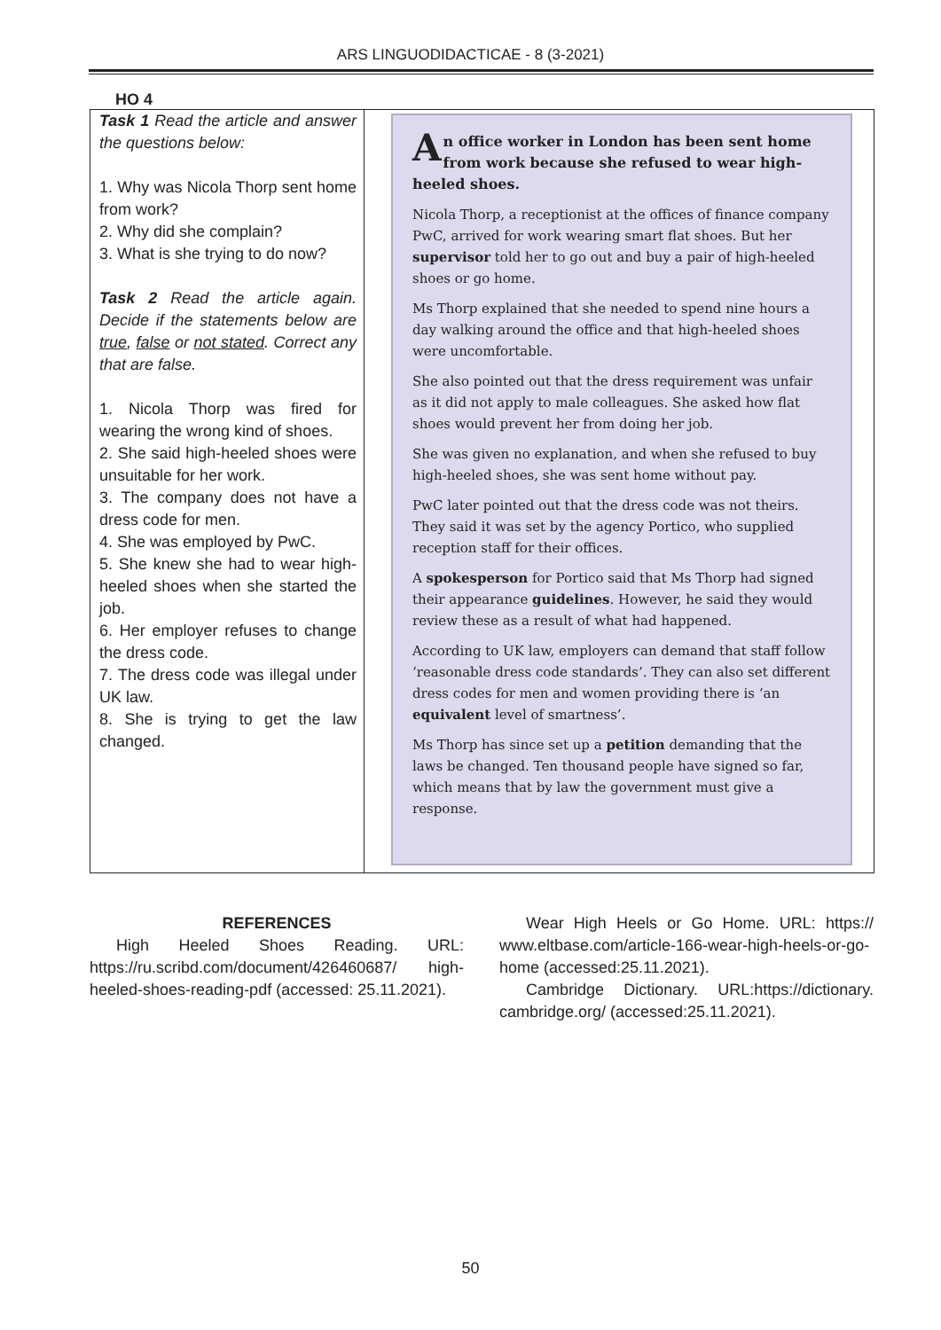ARS LINGUODIDACTICAE - 8 (3-2021)
HO 4
| Task 1 Read the article and answer the questions below: 1. Why was Nicola Thorp sent home from work? 2. Why did she complain? 3. What is she trying to do now? Task 2 Read the article again. Decide if the statements below are true , false or not stated . Correct any that are false. 1. Nicola Thorp was fired for wearing the wrong kind of shoes. 2. She said high-heeled shoes were unsuitable for her work. 3. The company does not have a dress code for men. 4. She was employed by PwC. 5. She knew she had to wear high-heeled shoes when she started the job. 6. Her employer refuses to change the dress code. 7. The dress code was illegal under UK law. 8. She is trying to get the law changed. | A n office worker in London has been sent home from work because she refused to wear high-heeled shoes. Nicola Thorp, a receptionist at the offices of finance company PwC, arrived for work wearing smart flat shoes. But her supervisor told her to go out and buy a pair of high-heeled shoes or go home. Ms Thorp explained that she needed to spend nine hours a day walking around the office and that high-heeled shoes were uncomfortable. She also pointed out that the dress requirement was unfair as it did not apply to male colleagues. She asked how flat shoes would prevent her from doing her job. She was given no explanation, and when she refused to buy high-heeled shoes, she was sent home without pay. PwC later pointed out that the dress code was not theirs. They said it was set by the agency Portico, who supplied reception staff for their offices. A spokesperson for Portico said that Ms Thorp had signed their appearance guidelines . However, he said they would review these as a result of what had happened. According to UK law, employers can demand that staff follow ‘reasonable dress code standards’. They can also set different dress codes for men and women providing there is ‘an equivalent level of smartness’. Ms Thorp has since set up a petition demanding that the laws be changed. Ten thousand people have signed so far, which means that by law the government must give a response. |
REFERENCES
High Heeled Shoes Reading. URL: https://ru.scribd.com/document/426460687/ high-heeled-shoes-reading-pdf (accessed: 25.11.2021).
Wear High Heels or Go Home. URL: https:// www.eltbase.com/article-166-wear-high-heels-or-go-home (accessed:25.11.2021).
Cambridge Dictionary. URL:https://dictionary. cambridge.org/ (accessed:25.11.2021).
50